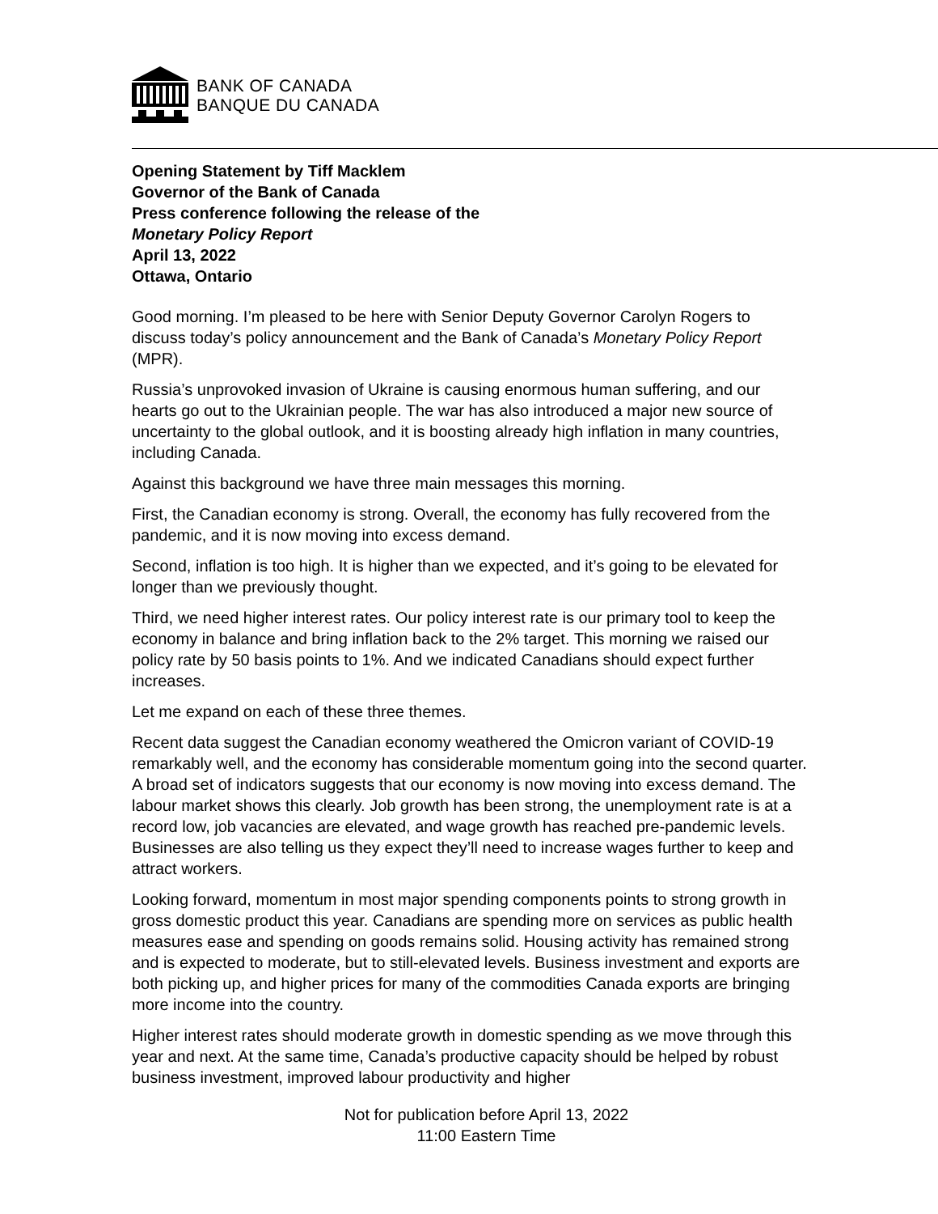BANK OF CANADA
BANQUE DU CANADA
Opening Statement by Tiff Macklem
Governor of the Bank of Canada
Press conference following the release of the
Monetary Policy Report
April 13, 2022
Ottawa, Ontario
Good morning. I’m pleased to be here with Senior Deputy Governor Carolyn Rogers to discuss today’s policy announcement and the Bank of Canada’s Monetary Policy Report (MPR).
Russia’s unprovoked invasion of Ukraine is causing enormous human suffering, and our hearts go out to the Ukrainian people. The war has also introduced a major new source of uncertainty to the global outlook, and it is boosting already high inflation in many countries, including Canada.
Against this background we have three main messages this morning.
First, the Canadian economy is strong. Overall, the economy has fully recovered from the pandemic, and it is now moving into excess demand.
Second, inflation is too high. It is higher than we expected, and it’s going to be elevated for longer than we previously thought.
Third, we need higher interest rates. Our policy interest rate is our primary tool to keep the economy in balance and bring inflation back to the 2% target. This morning we raised our policy rate by 50 basis points to 1%. And we indicated Canadians should expect further increases.
Let me expand on each of these three themes.
Recent data suggest the Canadian economy weathered the Omicron variant of COVID-19 remarkably well, and the economy has considerable momentum going into the second quarter. A broad set of indicators suggests that our economy is now moving into excess demand. The labour market shows this clearly. Job growth has been strong, the unemployment rate is at a record low, job vacancies are elevated, and wage growth has reached pre-pandemic levels. Businesses are also telling us they expect they’ll need to increase wages further to keep and attract workers.
Looking forward, momentum in most major spending components points to strong growth in gross domestic product this year. Canadians are spending more on services as public health measures ease and spending on goods remains solid. Housing activity has remained strong and is expected to moderate, but to still-elevated levels. Business investment and exports are both picking up, and higher prices for many of the commodities Canada exports are bringing more income into the country.
Higher interest rates should moderate growth in domestic spending as we move through this year and next. At the same time, Canada’s productive capacity should be helped by robust business investment, improved labour productivity and higher
Not for publication before April 13, 2022
11:00 Eastern Time